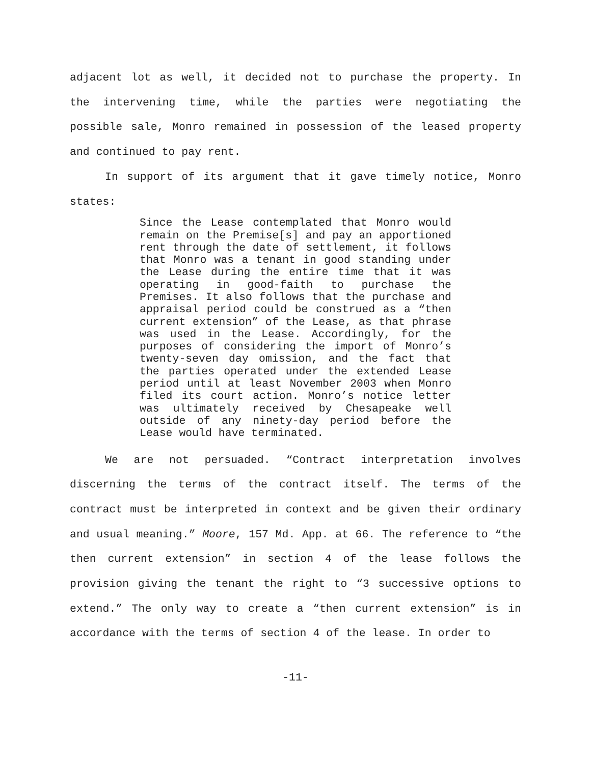adjacent lot as well, it decided not to purchase the property. In the intervening time, while the parties were negotiating the possible sale, Monro remained in possession of the leased property and continued to pay rent.
In support of its argument that it gave timely notice, Monro states:
Since the Lease contemplated that Monro would remain on the Premise[s] and pay an apportioned rent through the date of settlement, it follows that Monro was a tenant in good standing under the Lease during the entire time that it was operating in good-faith to purchase the Premises. It also follows that the purchase and appraisal period could be construed as a “then current extension” of the Lease, as that phrase was used in the Lease. Accordingly, for the purposes of considering the import of Monro’s twenty-seven day omission, and the fact that the parties operated under the extended Lease period until at least November 2003 when Monro filed its court action. Monro’s notice letter was ultimately received by Chesapeake well outside of any ninety-day period before the Lease would have terminated.
We are not persuaded. “Contract interpretation involves discerning the terms of the contract itself. The terms of the contract must be interpreted in context and be given their ordinary and usual meaning.” Moore, 157 Md. App. at 66. The reference to “the then current extension” in section 4 of the lease follows the provision giving the tenant the right to “3 successive options to extend.” The only way to create a “then current extension” is in accordance with the terms of section 4 of the lease. In order to
-11-